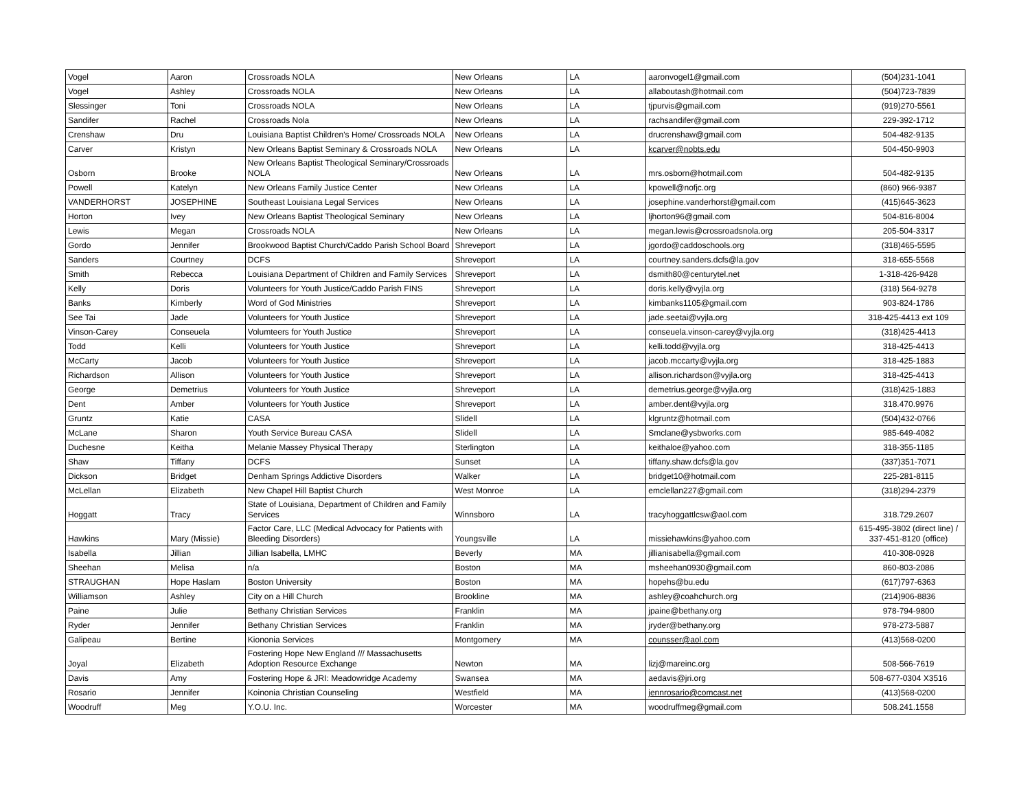| Vogel | Aaron | Crossroads NOLA | New Orleans | LA | aaronvogel1@gmail.com | (504)231-1041 |
| Vogel | Ashley | Crossroads NOLA | New Orleans | LA | allaboutash@hotmail.com | (504)723-7839 |
| Slessinger | Toni | Crossroads NOLA | New Orleans | LA | tjpurvis@gmail.com | (919)270-5561 |
| Sandifer | Rachel | Crossroads Nola | New Orleans | LA | rachsandifer@gmail.com | 229-392-1712 |
| Crenshaw | Dru | Louisiana Baptist Children's Home/ Crossroads NOLA | New Orleans | LA | drucrenshaw@gmail.com | 504-482-9135 |
| Carver | Kristyn | New Orleans Baptist Seminary & Crossroads NOLA | New Orleans | LA | kcarver@nobts.edu | 504-450-9903 |
| Osborn | Brooke | New Orleans Baptist Theological Seminary/Crossroads NOLA | New Orleans | LA | mrs.osborn@hotmail.com | 504-482-9135 |
| Powell | Katelyn | New Orleans Family Justice Center | New Orleans | LA | kpowell@nofjc.org | (860) 966-9387 |
| VANDERHORST | JOSEPHINE | Southeast Louisiana Legal Services | New Orleans | LA | josephine.vanderhorst@gmail.com | (415)645-3623 |
| Horton | Ivey | New Orleans Baptist Theological Seminary | New Orleans | LA | ljhorton96@gmail.com | 504-816-8004 |
| Lewis | Megan | Crossroads NOLA | New Orleans | LA | megan.lewis@crossroadsnola.org | 205-504-3317 |
| Gordo | Jennifer | Brookwood Baptist Church/Caddo Parish School Board | Shreveport | LA | jgordo@caddoschools.org | (318)465-5595 |
| Sanders | Courtney | DCFS | Shreveport | LA | courtney.sanders.dcfs@la.gov | 318-655-5568 |
| Smith | Rebecca | Louisiana Department of Children and Family Services | Shreveport | LA | dsmith80@centurytel.net | 1-318-426-9428 |
| Kelly | Doris | Volunteers for Youth Justice/Caddo Parish FINS | Shreveport | LA | doris.kelly@vyjla.org | (318) 564-9278 |
| Banks | Kimberly | Word of God Ministries | Shreveport | LA | kimbanks1105@gmail.com | 903-824-1786 |
| See Tai | Jade | Volunteers for Youth Justice | Shreveport | LA | jade.seetai@vyjla.org | 318-425-4413 ext 109 |
| Vinson-Carey | Conseuela | Volumteers for Youth Justice | Shreveport | LA | conseuela.vinson-carey@vyjla.org | (318)425-4413 |
| Todd | Kelli | Volunteers for Youth Justice | Shreveport | LA | kelli.todd@vyjla.org | 318-425-4413 |
| McCarty | Jacob | Volunteers for Youth Justice | Shreveport | LA | jacob.mccarty@vyjla.org | 318-425-1883 |
| Richardson | Allison | Volunteers for Youth Justice | Shreveport | LA | allison.richardson@vyjla.org | 318-425-4413 |
| George | Demetrius | Volunteers for Youth Justice | Shreveport | LA | demetrius.george@vyjla.org | (318)425-1883 |
| Dent | Amber | Volunteers for Youth Justice | Shreveport | LA | amber.dent@vyjla.org | 318.470.9976 |
| Gruntz | Katie | CASA | Slidell | LA | klgruntz@hotmail.com | (504)432-0766 |
| McLane | Sharon | Youth Service Bureau CASA | Slidell | LA | Smclane@ysbworks.com | 985-649-4082 |
| Duchesne | Keitha | Melanie Massey Physical Therapy | Sterlington | LA | keithaloe@yahoo.com | 318-355-1185 |
| Shaw | Tiffany | DCFS | Sunset | LA | tiffany.shaw.dcfs@la.gov | (337)351-7071 |
| Dickson | Bridget | Denham Springs Addictive Disorders | Walker | LA | bridget10@hotmail.com | 225-281-8115 |
| McLellan | Elizabeth | New Chapel Hill Baptist Church | West Monroe | LA | emclellan227@gmail.com | (318)294-2379 |
| Hoggatt | Tracy | State of Louisiana, Department of Children and Family Services | Winnsboro | LA | tracyhoggattlcsw@aol.com | 318.729.2607 |
| Hawkins | Mary (Missie) | Factor Care, LLC (Medical Advocacy for Patients with Bleeding Disorders) | Youngsville | LA | missiehawkins@yahoo.com | 615-495-3802 (direct line) / 337-451-8120 (office) |
| Isabella | Jillian | Jillian Isabella, LMHC | Beverly | MA | jillianisabella@gmail.com | 410-308-0928 |
| Sheehan | Melisa | n/a | Boston | MA | msheehan0930@gmail.com | 860-803-2086 |
| STRAUGHAN | Hope Haslam | Boston University | Boston | MA | hopehs@bu.edu | (617)797-6363 |
| Williamson | Ashley | City on a Hill Church | Brookline | MA | ashley@coahchurch.org | (214)906-8836 |
| Paine | Julie | Bethany Christian Services | Franklin | MA | jpaine@bethany.org | 978-794-9800 |
| Ryder | Jennifer | Bethany Christian Services | Franklin | MA | jryder@bethany.org | 978-273-5887 |
| Galipeau | Bertine | Kiononia Services | Montgomery | MA | counsser@aol.com | (413)568-0200 |
| Joyal | Elizabeth | Fostering Hope New England /// Massachusetts Adoption Resource Exchange | Newton | MA | lizj@mareinc.org | 508-566-7619 |
| Davis | Amy | Fostering Hope & JRI: Meadowridge Academy | Swansea | MA | aedavis@jri.org | 508-677-0304 X3516 |
| Rosario | Jennifer | Koinonia Christian Counseling | Westfield | MA | jennrosario@comcast.net | (413)568-0200 |
| Woodruff | Meg | Y.O.U. Inc. | Worcester | MA | woodruffmeg@gmail.com | 508.241.1558 |